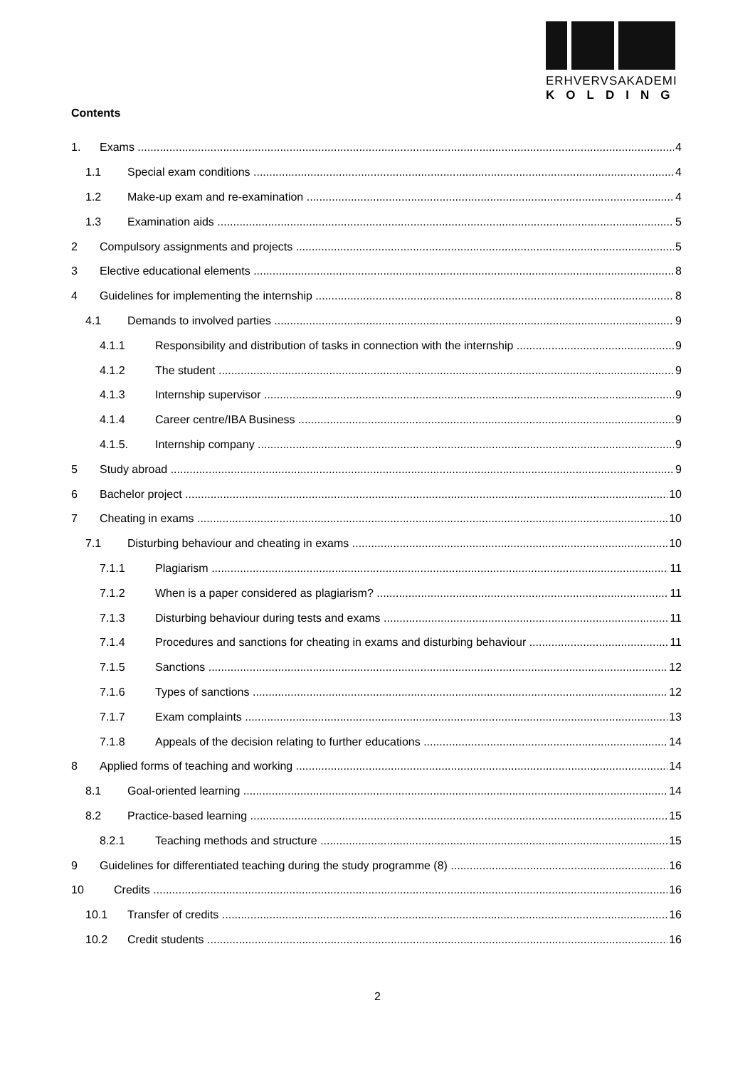ERHVERVSAKADEMI
KOLDING
Contents
1. Exams 4
1.1 Special exam conditions 4
1.2 Make-up exam and re-examination 4
1.3 Examination aids 5
2 Compulsory assignments and projects 5
3 Elective educational elements 8
4 Guidelines for implementing the internship 8
4.1 Demands to involved parties 9
4.1.1 Responsibility and distribution of tasks in connection with the internship 9
4.1.2 The student 9
4.1.3 Internship supervisor 9
4.1.4 Career centre/IBA Business 9
4.1.5. Internship company 9
5 Study abroad 9
6 Bachelor project 10
7 Cheating in exams 10
7.1 Disturbing behaviour and cheating in exams 10
7.1.1 Plagiarism 11
7.1.2 When is a paper considered as plagiarism? 11
7.1.3 Disturbing behaviour during tests and exams 11
7.1.4 Procedures and sanctions for cheating in exams and disturbing behaviour 11
7.1.5 Sanctions 12
7.1.6 Types of sanctions 12
7.1.7 Exam complaints 13
7.1.8 Appeals of the decision relating to further educations 14
8 Applied forms of teaching and working 14
8.1 Goal-oriented learning 14
8.2 Practice-based learning 15
8.2.1 Teaching methods and structure 15
9 Guidelines for differentiated teaching during the study programme (8) 16
10 Credits 16
10.1 Transfer of credits 16
10.2 Credit students 16
2